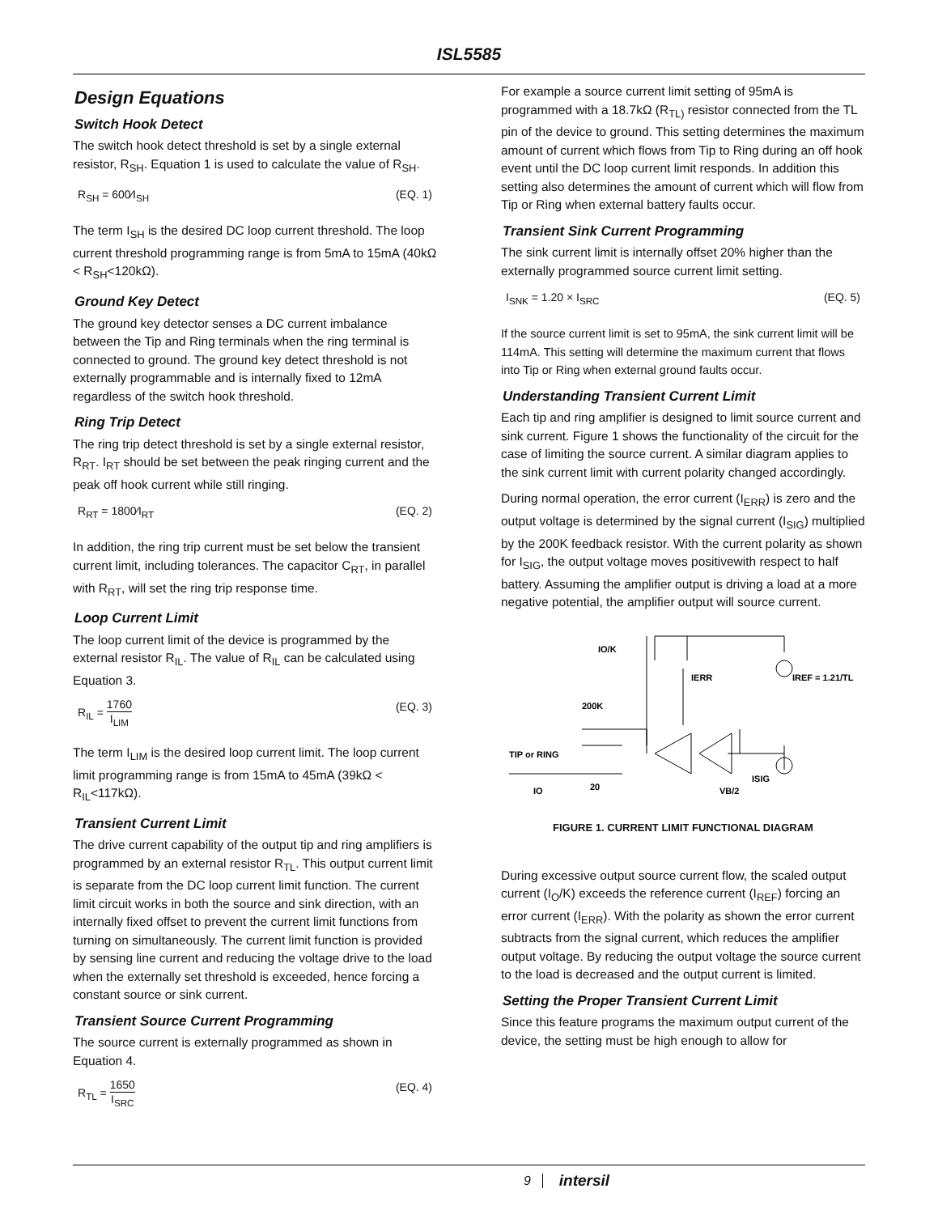ISL5585
Design Equations
Switch Hook Detect
The switch hook detect threshold is set by a single external resistor, R<sub>SH</sub>. Equation 1 is used to calculate the value of R<sub>SH</sub>.
R<sub>SH</sub> = 600⁄I<sub>SH</sub> (EQ. 1)
The term I<sub>SH</sub> is the desired DC loop current threshold. The loop current threshold programming range is from 5mA to 15mA (40kΩ < R<sub>SH</sub><120kΩ).
Ground Key Detect
The ground key detector senses a DC current imbalance between the Tip and Ring terminals when the ring terminal is connected to ground. The ground key detect threshold is not externally programmable and is internally fixed to 12mA regardless of the switch hook threshold.
Ring Trip Detect
The ring trip detect threshold is set by a single external resistor, R<sub>RT</sub>. I<sub>RT</sub> should be set between the peak ringing current and the peak off hook current while still ringing.
R<sub>RT</sub> = 1800⁄I<sub>RT</sub> (EQ. 2)
In addition, the ring trip current must be set below the transient current limit, including tolerances. The capacitor C<sub>RT</sub>, in parallel with R<sub>RT</sub>, will set the ring trip response time.
Loop Current Limit
The loop current limit of the device is programmed by the external resistor R<sub>IL</sub>. The value of R<sub>IL</sub> can be calculated using Equation 3.
R<sub>IL</sub> = 1760 I<sub>LIM</sub> (EQ. 3)
The term I<sub>LIM</sub> is the desired loop current limit. The loop current limit programming range is from 15mA to 45mA (39kΩ < R<sub>IL</sub><117kΩ).
Transient Current Limit
The drive current capability of the output tip and ring amplifiers is programmed by an external resistor R<sub>TL</sub>. This output current limit is separate from the DC loop current limit function. The current limit circuit works in both the source and sink direction, with an internally fixed offset to prevent the current limit functions from turning on simultaneously. The current limit function is provided by sensing line current and reducing the voltage drive to the load when the externally set threshold is exceeded, hence forcing a constant source or sink current.
Transient Source Current Programming
The source current is externally programmed as shown in Equation 4.
R<sub>TL</sub> = 1650 I<sub>SRC</sub> (EQ. 4)
For example a source current limit setting of 95mA is programmed with a 18.7kΩ (R<sub>TL)</sub> resistor connected from the TL pin of the device to ground. This setting determines the maximum amount of current which flows from Tip to Ring during an off hook event until the DC loop current limit responds. In addition this setting also determines the amount of current which will flow from Tip or Ring when external battery faults occur.
Transient Sink Current Programming
The sink current limit is internally offset 20% higher than the externally programmed source current limit setting.
I<sub>SNK</sub> = 1.20 × I<sub>SRC</sub> (EQ. 5)
If the source current limit is set to 95mA, the sink current limit will be 114mA. This setting will determine the maximum current that flows into Tip or Ring when external ground faults occur.
Understanding Transient Current Limit
Each tip and ring amplifier is designed to limit source current and sink current. Figure 1 shows the functionality of the circuit for the case of limiting the source current. A similar diagram applies to the sink current limit with current polarity changed accordingly.
During normal operation, the error current (I<sub>ERR</sub>) is zero and the output voltage is determined by the signal current (I<sub>SIG</sub>) multiplied by the 200K feedback resistor. With the current polarity as shown for I<sub>SIG</sub>, the output voltage moves positivewith respect to half battery. Assuming the amplifier output is driving a load at a more negative potential, the amplifier output will source current.
IO/K
IERR
IREF = 1.21/TL
200K
TIP or RING
20
IO
VB/2
ISIG
FIGURE 1. CURRENT LIMIT FUNCTIONAL DIAGRAM
During excessive output source current flow, the scaled output current (I<sub>O</sub>/K) exceeds the reference current (I<sub>REF</sub>) forcing an error current (I<sub>ERR</sub>). With the polarity as shown the error current subtracts from the signal current, which reduces the amplifier output voltage. By reducing the output voltage the source current to the load is decreased and the output current is limited.
Setting the Proper Transient Current Limit
Since this feature programs the maximum output current of the device, the setting must be high enough to allow for
9 intersil